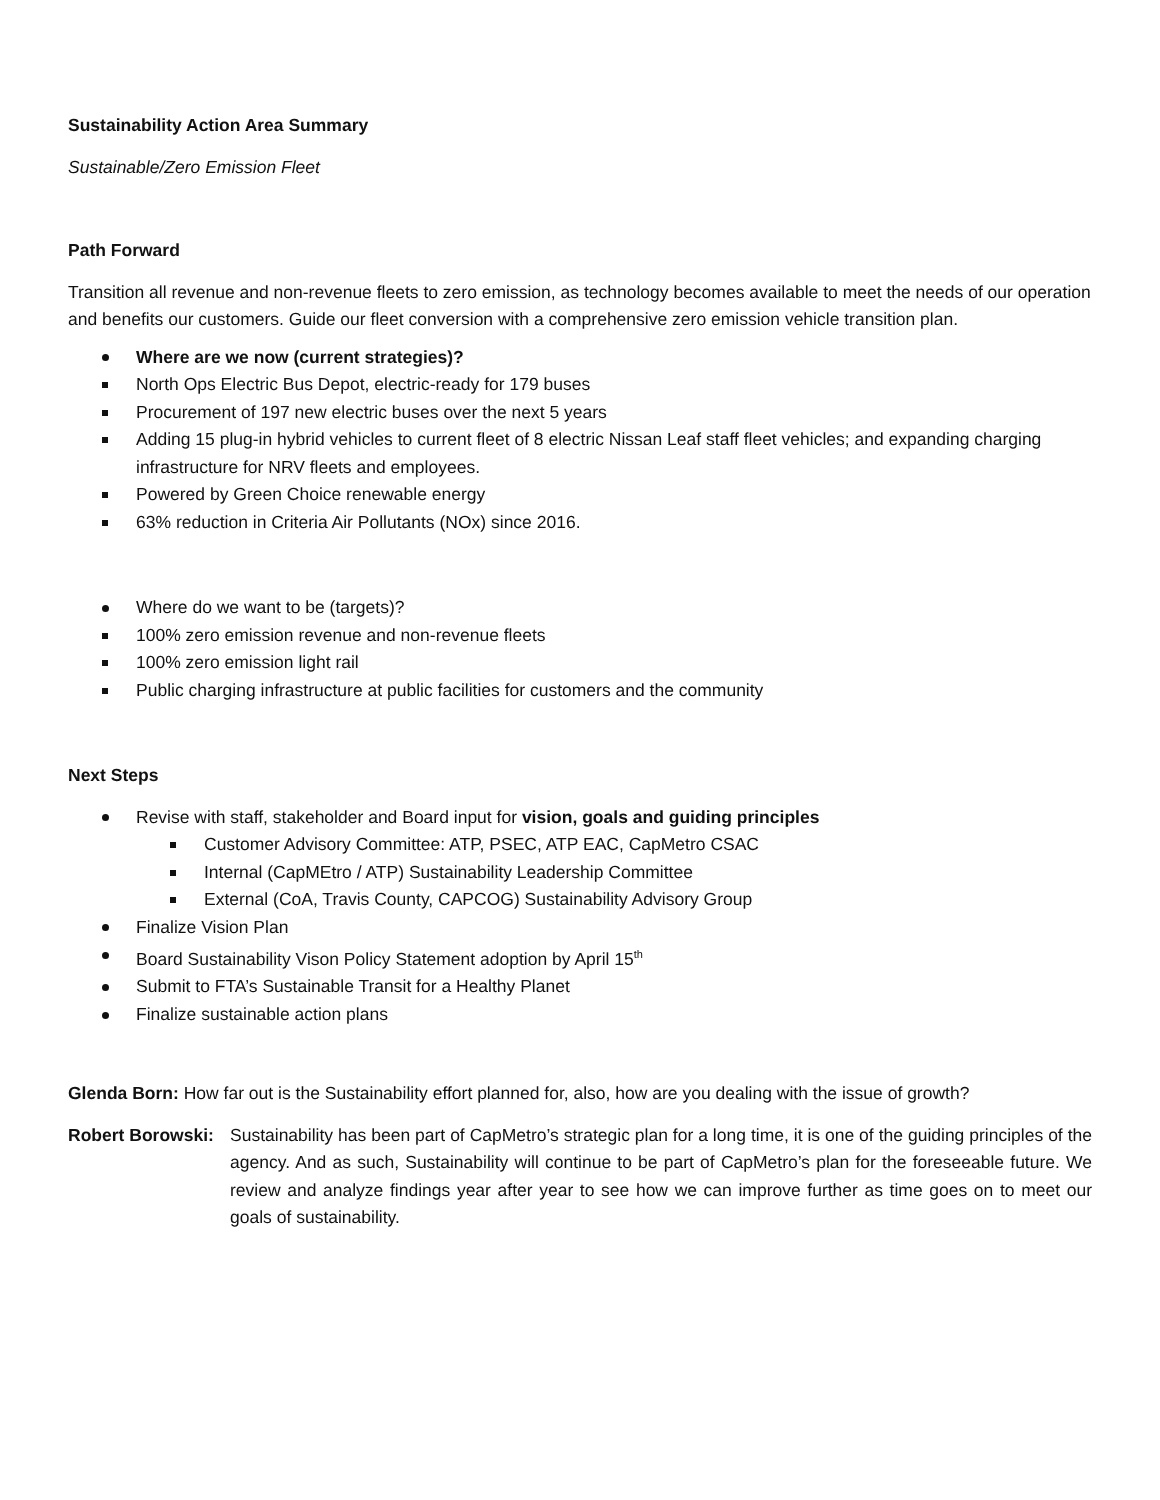Sustainability Action Area Summary
Sustainable/Zero Emission Fleet
Path Forward
Transition all revenue and non-revenue fleets to zero emission, as technology becomes available to meet the needs of our operation and benefits our customers. Guide our fleet conversion with a comprehensive zero emission vehicle transition plan.
Where are we now (current strategies)?
North Ops Electric Bus Depot, electric-ready for 179 buses
Procurement of 197 new electric buses over the next 5 years
Adding 15 plug-in hybrid vehicles to current fleet of 8 electric Nissan Leaf staff fleet vehicles; and expanding charging infrastructure for NRV fleets and employees.
Powered by Green Choice renewable energy
63% reduction in Criteria Air Pollutants (NOx) since 2016.
Where do we want to be (targets)?
100% zero emission revenue and non-revenue fleets
100% zero emission light rail
Public charging infrastructure at public facilities for customers and the community
Next Steps
Revise with staff, stakeholder and Board input for vision, goals and guiding principles
Customer Advisory Committee: ATP, PSEC, ATP EAC, CapMetro CSAC
Internal (CapMEtro / ATP) Sustainability Leadership Committee
External (CoA, Travis County, CAPCOG) Sustainability Advisory Group
Finalize Vision Plan
Board Sustainability Vison Policy Statement adoption by April 15<sup>th</sup>
Submit to FTA’s Sustainable Transit for a Healthy Planet
Finalize sustainable action plans
Glenda Born: How far out is the Sustainability effort planned for, also, how are you dealing with the issue of growth?
Robert Borowski: Sustainability has been part of CapMetro’s strategic plan for a long time, it is one of the guiding principles of the agency. And as such, Sustainability will continue to be part of CapMetro’s plan for the foreseeable future. We review and analyze findings year after year to see how we can improve further as time goes on to meet our goals of sustainability.